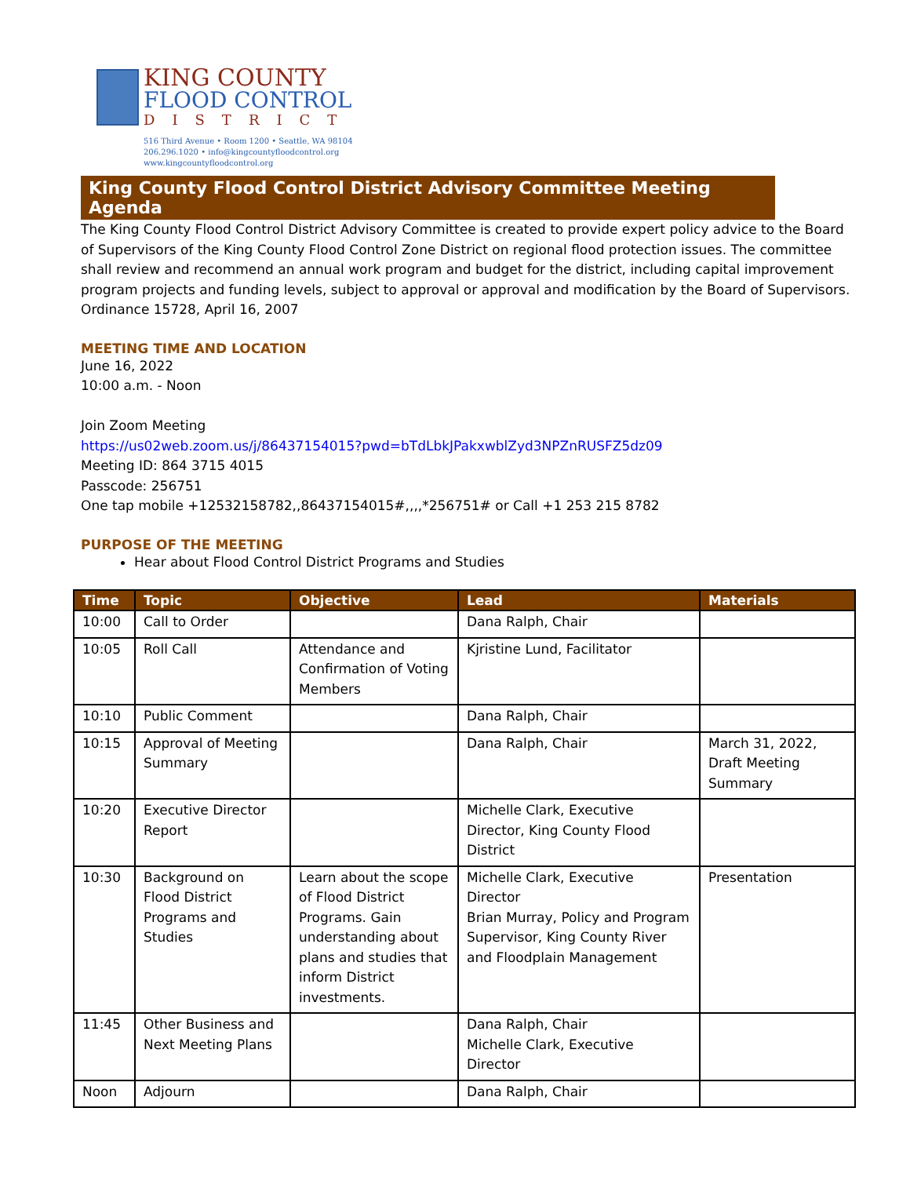KING COUNTY
FLOOD CONTROL
DISTRICT
516 Third Avenue • Room 1200 • Seattle, WA 98104
206.296.1020 • info@kingcountyfloodcontrol.org
www.kingcountyfloodcontrol.org
King County Flood Control District Advisory Committee Meeting Agenda
The King County Flood Control District Advisory Committee is created to provide expert policy advice to the Board of Supervisors of the King County Flood Control Zone District on regional flood protection issues. The committee shall review and recommend an annual work program and budget for the district, including capital improvement program projects and funding levels, subject to approval or approval and modification by the Board of Supervisors. Ordinance 15728, April 16, 2007
MEETING TIME AND LOCATION
June 16, 2022
10:00 a.m. - Noon
Join Zoom Meeting
https://us02web.zoom.us/j/86437154015?pwd=bTdLbkJPakxwblZyd3NPZnRUSFZ5dz09
Meeting ID: 864 3715 4015
Passcode: 256751
One tap mobile +12532158782,,86437154015#,,,,*256751# or Call +1 253 215 8782
PURPOSE OF THE MEETING
Hear about Flood Control District Programs and Studies
| Time | Topic | Objective | Lead | Materials |
| --- | --- | --- | --- | --- |
| 10:00 | Call to Order | | Dana Ralph, Chair | |
| 10:05 | Roll Call | Attendance and Confirmation of Voting Members | Kjristine Lund, Facilitator | |
| 10:10 | Public Comment | | Dana Ralph, Chair | |
| 10:15 | Approval of Meeting Summary | | Dana Ralph, Chair | March 31, 2022, Draft Meeting Summary |
| 10:20 | Executive Director Report | | Michelle Clark, Executive Director, King County Flood District | |
| 10:30 | Background on Flood District Programs and Studies | Learn about the scope of Flood District Programs. Gain understanding about plans and studies that inform District investments. | Michelle Clark, Executive Director Brian Murray, Policy and Program Supervisor, King County River and Floodplain Management | Presentation |
| 11:45 | Other Business and Next Meeting Plans | | Dana Ralph, Chair Michelle Clark, Executive Director | |
| Noon | Adjourn | | Dana Ralph, Chair | |